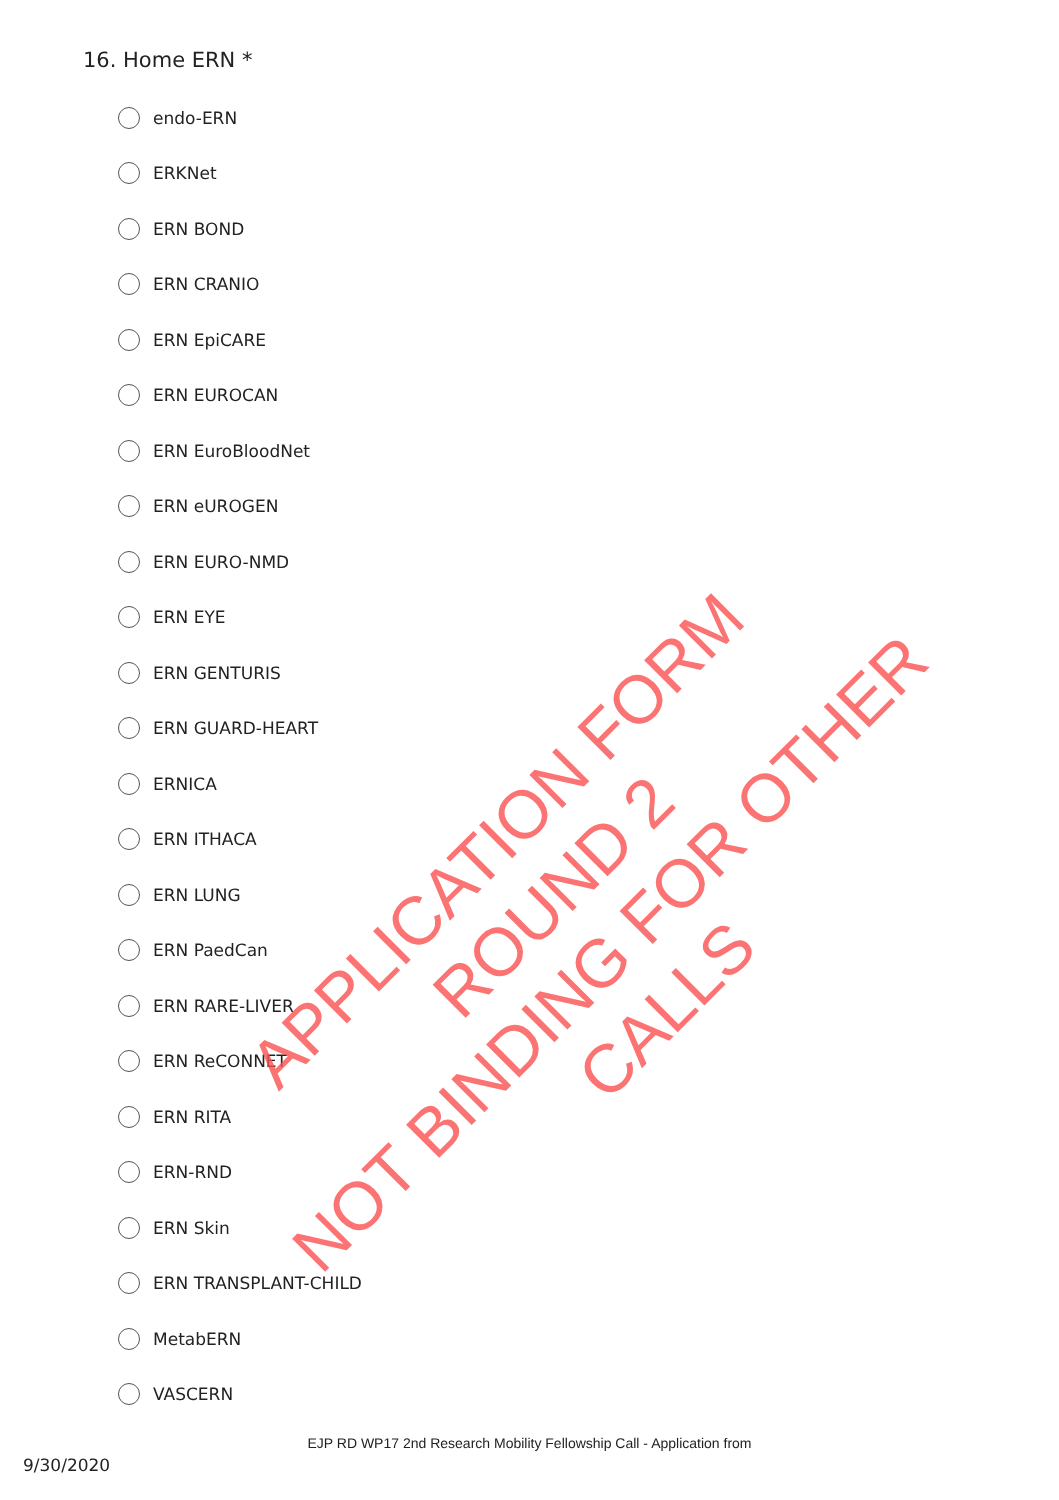16. Home ERN *
endo-ERN
ERKNet
ERN BOND
ERN CRANIO
ERN EpiCARE
ERN EUROCAN
ERN EuroBloodNet
ERN eUROGEN
ERN EURO-NMD
ERN EYE
ERN GENTURIS
ERN GUARD-HEART
ERNICA
ERN ITHACA
ERN LUNG
ERN PaedCan
ERN RARE-LIVER
ERN ReCONNET
ERN RITA
ERN-RND
ERN Skin
ERN TRANSPLANT-CHILD
MetabERN
VASCERN
APPLICATION FORM ROUND 2
NOT BINDING FOR OTHER CALLS
EJP RD WP17 2nd Research Mobility Fellowship Call - Application from
9/30/2020